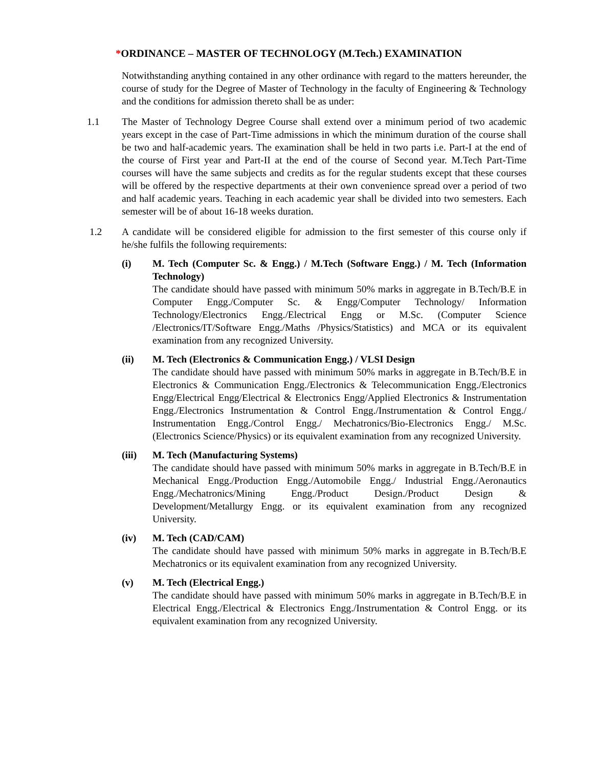*ORDINANCE – MASTER OF TECHNOLOGY (M.Tech.) EXAMINATION
Notwithstanding anything contained in any other ordinance with regard to the matters hereunder, the course of study for the Degree of Master of Technology in the faculty of Engineering & Technology and the conditions for admission thereto shall be as under:
1.1 The Master of Technology Degree Course shall extend over a minimum period of two academic years except in the case of Part-Time admissions in which the minimum duration of the course shall be two and half-academic years. The examination shall be held in two parts i.e. Part-I at the end of the course of First year and Part-II at the end of the course of Second year. M.Tech Part-Time courses will have the same subjects and credits as for the regular students except that these courses will be offered by the respective departments at their own convenience spread over a period of two and half academic years. Teaching in each academic year shall be divided into two semesters. Each semester will be of about 16-18 weeks duration.
1.2 A candidate will be considered eligible for admission to the first semester of this course only if he/she fulfils the following requirements:
(i) M. Tech (Computer Sc. & Engg.) / M.Tech (Software Engg.) / M. Tech (Information Technology)
The candidate should have passed with minimum 50% marks in aggregate in B.Tech/B.E in Computer Engg./Computer Sc. & Engg/Computer Technology/ Information Technology/Electronics Engg./Electrical Engg or M.Sc. (Computer Science /Electronics/IT/Software Engg./Maths /Physics/Statistics) and MCA or its equivalent examination from any recognized University.
(ii) M. Tech (Electronics & Communication Engg.) / VLSI Design
The candidate should have passed with minimum 50% marks in aggregate in B.Tech/B.E in Electronics & Communication Engg./Electronics & Telecommunication Engg./Electronics Engg/Electrical Engg/Electrical & Electronics Engg/Applied Electronics & Instrumentation Engg./Electronics Instrumentation & Control Engg./Instrumentation & Control Engg./ Instrumentation Engg./Control Engg./ Mechatronics/Bio-Electronics Engg./ M.Sc.(Electronics Science/Physics) or its equivalent examination from any recognized University.
(iii) M. Tech (Manufacturing Systems)
The candidate should have passed with minimum 50% marks in aggregate in B.Tech/B.E in Mechanical Engg./Production Engg./Automobile Engg./ Industrial Engg./Aeronautics Engg./Mechatronics/Mining Engg./Product Design./Product Design & Development/Metallurgy Engg. or its equivalent examination from any recognized University.
(iv) M. Tech (CAD/CAM)
The candidate should have passed with minimum 50% marks in aggregate in B.Tech/B.E Mechatronics or its equivalent examination from any recognized University.
(v) M. Tech (Electrical Engg.)
The candidate should have passed with minimum 50% marks in aggregate in B.Tech/B.E in Electrical Engg./Electrical & Electronics Engg./Instrumentation & Control Engg. or its equivalent examination from any recognized University.